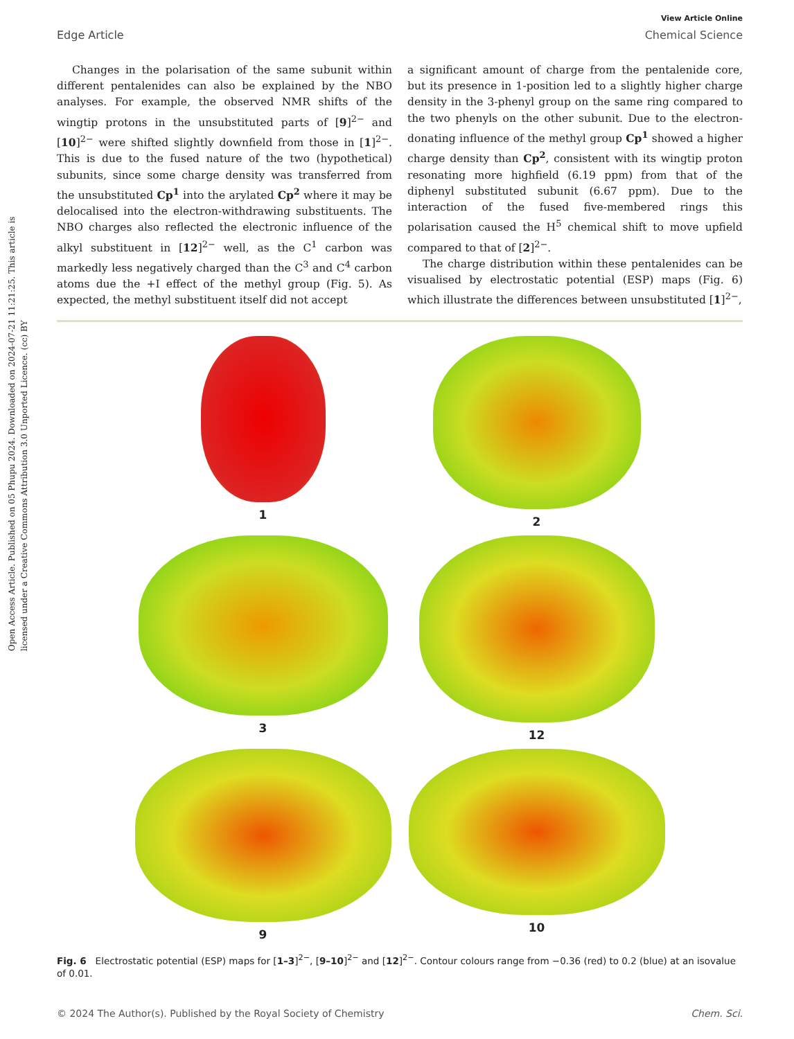Open Access Article. Published on 05 Phupu 2024. Downloaded on 2024-07-21 11:21:25. This article is licensed under a Creative Commons Attribution 3.0 Unported Licence. (cc) BY
View Article Online
Edge Article Chemical Science
Changes in the polarisation of the same subunit within different pentalenides can also be explained by the NBO analyses. For example, the observed NMR shifts of the wingtip protons in the unsubstituted parts of [9]<sup>2−</sup> and [10]<sup>2−</sup> were shifted slightly downfield from those in [1]<sup>2−</sup>. This is due to the fused nature of the two (hypothetical) subunits, since some charge density was transferred from the unsubstituted Cp<sup>1</sup> into the arylated Cp<sup>2</sup> where it may be delocalised into the electron-withdrawing substituents. The NBO charges also reflected the electronic influence of the alkyl substituent in [12]<sup>2−</sup> well, as the C<sup>1</sup> carbon was markedly less negatively charged than the C<sup>3</sup> and C<sup>4</sup> carbon atoms due the +I effect of the methyl group (Fig. 5). As expected, the methyl substituent itself did not accept
a significant amount of charge from the pentalenide core, but its presence in 1-position led to a slightly higher charge density in the 3-phenyl group on the same ring compared to the two phenyls on the other subunit. Due to the electron-donating influence of the methyl group Cp<sup>1</sup> showed a higher charge density than Cp<sup>2</sup>, consistent with its wingtip proton resonating more highfield (6.19 ppm) from that of the diphenyl substituted subunit (6.67 ppm). Due to the interaction of the fused five-membered rings this polarisation caused the H<sup>5</sup> chemical shift to move upfield compared to that of [2]<sup>2−</sup>.
The charge distribution within these pentalenides can be visualised by electrostatic potential (ESP) maps (Fig. 6) which illustrate the differences between unsubstituted [1]<sup>2−</sup>,
1
2
3
12
9
10
Fig. 6 Electrostatic potential (ESP) maps for [1–3]<sup>2−</sup>, [9–10]<sup>2−</sup> and [12]<sup>2−</sup>. Contour colours range from −0.36 (red) to 0.2 (blue) at an isovalue of 0.01.
© 2024 The Author(s). Published by the Royal Society of Chemistry Chem. Sci.